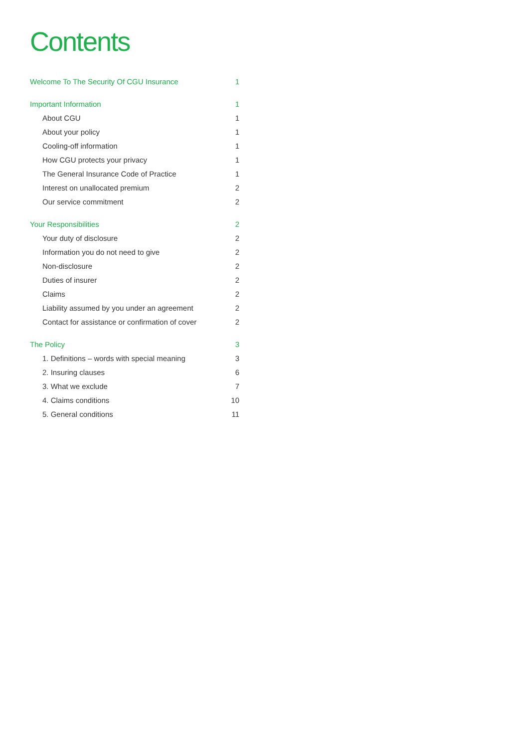Contents
Welcome To The Security Of CGU Insurance 1
Important Information 1
About CGU 1
About your policy 1
Cooling-off information 1
How CGU protects your privacy 1
The General Insurance Code of Practice 1
Interest on unallocated premium 2
Our service commitment 2
Your Responsibilities 2
Your duty of disclosure 2
Information you do not need to give 2
Non-disclosure 2
Duties of insurer 2
Claims 2
Liability assumed by you under an agreement 2
Contact for assistance or confirmation of cover 2
The Policy 3
1. Definitions – words with special meaning 3
2. Insuring clauses 6
3. What we exclude 7
4. Claims conditions 10
5. General conditions 11